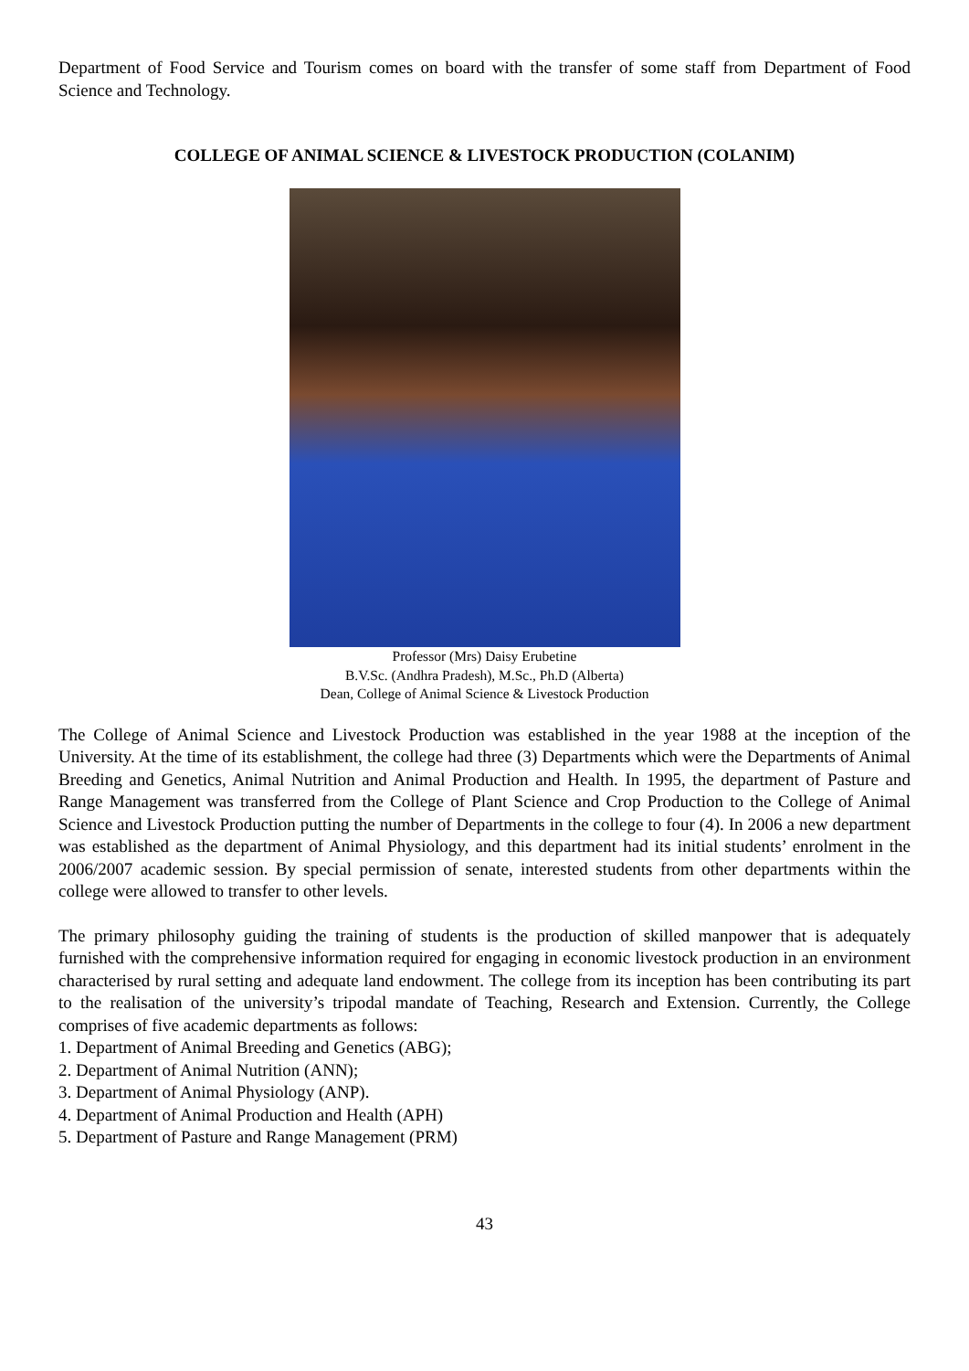Department of Food Service and Tourism comes on board with the transfer of some staff from Department of Food Science and Technology.
COLLEGE OF ANIMAL SCIENCE & LIVESTOCK PRODUCTION (COLANIM)
Professor (Mrs) Daisy Erubetine
B.V.Sc. (Andhra Pradesh), M.Sc., Ph.D (Alberta)
Dean, College of Animal Science & Livestock Production
The College of Animal Science and Livestock Production was established in the year 1988 at the inception of the University. At the time of its establishment, the college had three (3) Departments which were the Departments of Animal Breeding and Genetics, Animal Nutrition and Animal Production and Health. In 1995, the department of Pasture and Range Management was transferred from the College of Plant Science and Crop Production to the College of Animal Science and Livestock Production putting the number of Departments in the college to four (4). In 2006 a new department was established as the department of Animal Physiology, and this department had its initial students’ enrolment in the 2006/2007 academic session. By special permission of senate, interested students from other departments within the college were allowed to transfer to other levels.
The primary philosophy guiding the training of students is the production of skilled manpower that is adequately furnished with the comprehensive information required for engaging in economic livestock production in an environment characterised by rural setting and adequate land endowment. The college from its inception has been contributing its part to the realisation of the university’s tripodal mandate of Teaching, Research and Extension. Currently, the College comprises of five academic departments as follows:
1. Department of Animal Breeding and Genetics (ABG);
2. Department of Animal Nutrition (ANN);
3. Department of Animal Physiology (ANP).
4. Department of Animal Production and Health (APH)
5. Department of Pasture and Range Management (PRM)
43